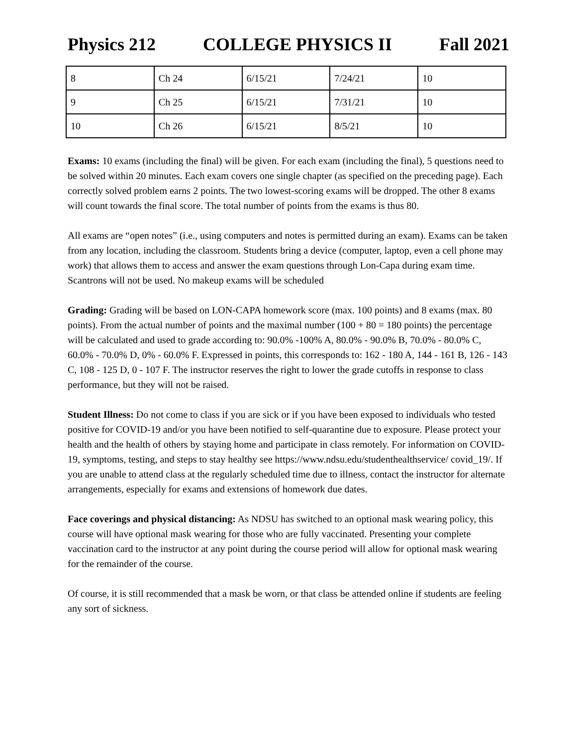Physics 212 COLLEGE PHYSICS II Fall 2021
| 8 | Ch 24 | 6/15/21 | 7/24/21 | 10 |
| 9 | Ch 25 | 6/15/21 | 7/31/21 | 10 |
| 10 | Ch 26 | 6/15/21 | 8/5/21 | 10 |
Exams: 10 exams (including the final) will be given. For each exam (including the final), 5 questions need to be solved within 20 minutes. Each exam covers one single chapter (as specified on the preceding page). Each correctly solved problem earns 2 points. The two lowest-scoring exams will be dropped. The other 8 exams will count towards the final score. The total number of points from the exams is thus 80.
All exams are “open notes” (i.e., using computers and notes is permitted during an exam). Exams can be taken from any location, including the classroom. Students bring a device (computer, laptop, even a cell phone may work) that allows them to access and answer the exam questions through Lon-Capa during exam time. Scantrons will not be used. No makeup exams will be scheduled
Grading: Grading will be based on LON-CAPA homework score (max. 100 points) and 8 exams (max. 80 points). From the actual number of points and the maximal number (100 + 80 = 180 points) the percentage will be calculated and used to grade according to: 90.0% -100% A, 80.0% - 90.0% B, 70.0% - 80.0% C, 60.0% - 70.0% D, 0% - 60.0% F. Expressed in points, this corresponds to: 162 - 180 A, 144 - 161 B, 126 - 143 C, 108 - 125 D, 0 - 107 F. The instructor reserves the right to lower the grade cutoffs in response to class performance, but they will not be raised.
Student Illness: Do not come to class if you are sick or if you have been exposed to individuals who tested positive for COVID-19 and/or you have been notified to self-quarantine due to exposure. Please protect your health and the health of others by staying home and participate in class remotely. For information on COVID-19, symptoms, testing, and steps to stay healthy see https://www.ndsu.edu/studenthealthservice/ covid_19/. If you are unable to attend class at the regularly scheduled time due to illness, contact the instructor for alternate arrangements, especially for exams and extensions of homework due dates.
Face coverings and physical distancing: As NDSU has switched to an optional mask wearing policy, this course will have optional mask wearing for those who are fully vaccinated. Presenting your complete vaccination card to the instructor at any point during the course period will allow for optional mask wearing for the remainder of the course.
Of course, it is still recommended that a mask be worn, or that class be attended online if students are feeling any sort of sickness.